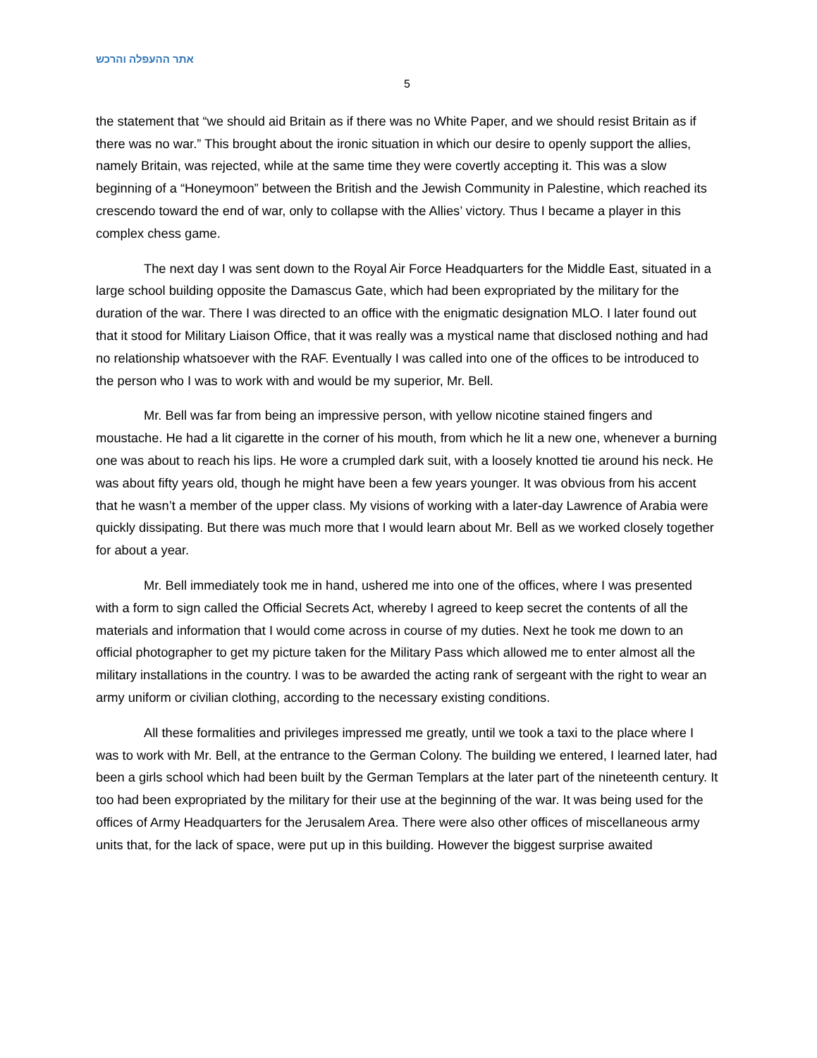אתר ההעפלה והרכש
5
the statement that “we should aid Britain as if there was no White Paper, and we should resist Britain as if there was no war.” This brought about the ironic situation in which our desire to openly support the allies, namely Britain, was rejected, while at the same time they were covertly accepting it. This was a slow beginning of a “Honeymoon” between the British and the Jewish Community in Palestine, which reached its crescendo toward the end of war, only to collapse with the Allies’ victory. Thus I became a player in this complex chess game.
The next day I was sent down to the Royal Air Force Headquarters for the Middle East, situated in a large school building opposite the Damascus Gate, which had been expropriated by the military for the duration of the war. There I was directed to an office with the enigmatic designation MLO. I later found out that it stood for Military Liaison Office, that it was really was a mystical name that disclosed nothing and had no relationship whatsoever with the RAF. Eventually I was called into one of the offices to be introduced to the person who I was to work with and would be my superior, Mr. Bell.
Mr. Bell was far from being an impressive person, with yellow nicotine stained fingers and moustache. He had a lit cigarette in the corner of his mouth, from which he lit a new one, whenever a burning one was about to reach his lips. He wore a crumpled dark suit, with a loosely knotted tie around his neck. He was about fifty years old, though he might have been a few years younger. It was obvious from his accent that he wasn’t a member of the upper class. My visions of working with a later-day Lawrence of Arabia were quickly dissipating. But there was much more that I would learn about Mr. Bell as we worked closely together for about a year.
Mr. Bell immediately took me in hand, ushered me into one of the offices, where I was presented with a form to sign called the Official Secrets Act, whereby I agreed to keep secret the contents of all the materials and information that I would come across in course of my duties. Next he took me down to an official photographer to get my picture taken for the Military Pass which allowed me to enter almost all the military installations in the country. I was to be awarded the acting rank of sergeant with the right to wear an army uniform or civilian clothing, according to the necessary existing conditions.
All these formalities and privileges impressed me greatly, until we took a taxi to the place where I was to work with Mr. Bell, at the entrance to the German Colony. The building we entered, I learned later, had been a girls school which had been built by the German Templars at the later part of the nineteenth century. It too had been expropriated by the military for their use at the beginning of the war. It was being used for the offices of Army Headquarters for the Jerusalem Area. There were also other offices of miscellaneous army units that, for the lack of space, were put up in this building. However the biggest surprise awaited